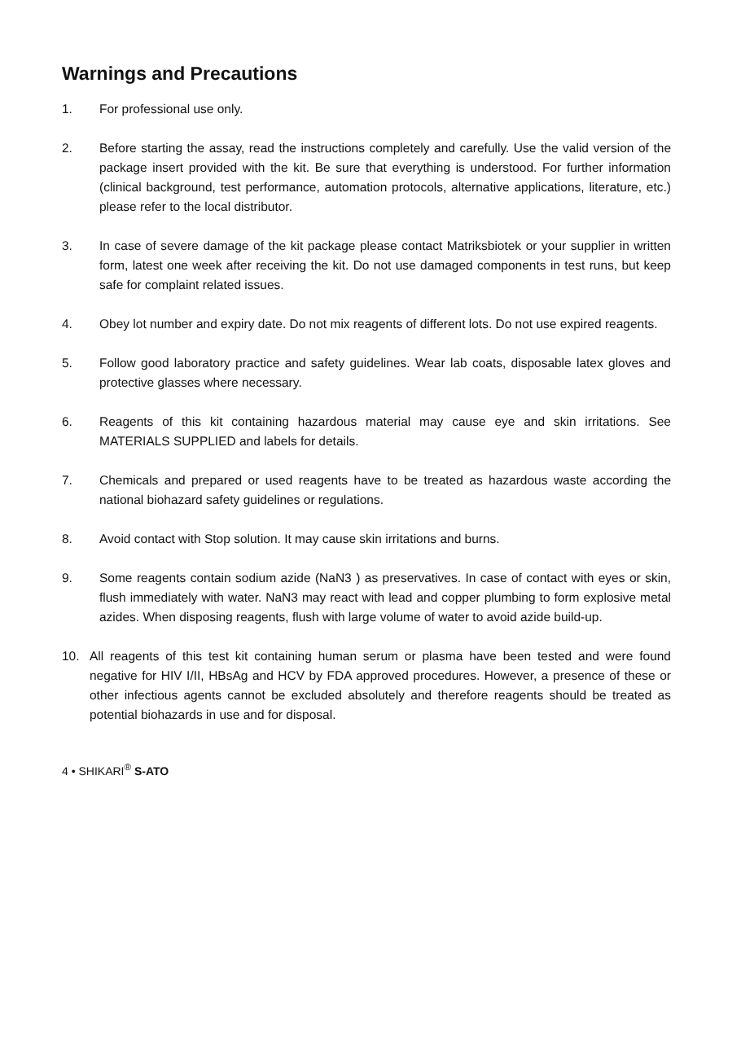Warnings and Precautions
1. For professional use only.
2. Before starting the assay, read the instructions completely and carefully. Use the valid version of the package insert provided with the kit. Be sure that everything is understood. For further information (clinical background, test performance, automation protocols, alternative applications, literature, etc.) please refer to the local distributor.
3. In case of severe damage of the kit package please contact Matriksbiotek or your supplier in written form, latest one week after receiving the kit. Do not use damaged components in test runs, but keep safe for complaint related issues.
4. Obey lot number and expiry date. Do not mix reagents of different lots. Do not use expired reagents.
5. Follow good laboratory practice and safety guidelines. Wear lab coats, disposable latex gloves and protective glasses where necessary.
6. Reagents of this kit containing hazardous material may cause eye and skin irritations. See MATERIALS SUPPLIED and labels for details.
7. Chemicals and prepared or used reagents have to be treated as hazardous waste according the national biohazard safety guidelines or regulations.
8. Avoid contact with Stop solution. It may cause skin irritations and burns.
9. Some reagents contain sodium azide (NaN3 ) as preservatives. In case of contact with eyes or skin, flush immediately with water. NaN3 may react with lead and copper plumbing to form explosive metal azides. When disposing reagents, flush with large volume of water to avoid azide build-up.
10. All reagents of this test kit containing human serum or plasma have been tested and were found negative for HIV I/II, HBsAg and HCV by FDA approved procedures. However, a presence of these or other infectious agents cannot be excluded absolutely and therefore reagents should be treated as potential biohazards in use and for disposal.
4 • SHIKARI<sup>®</sup> S-ATO